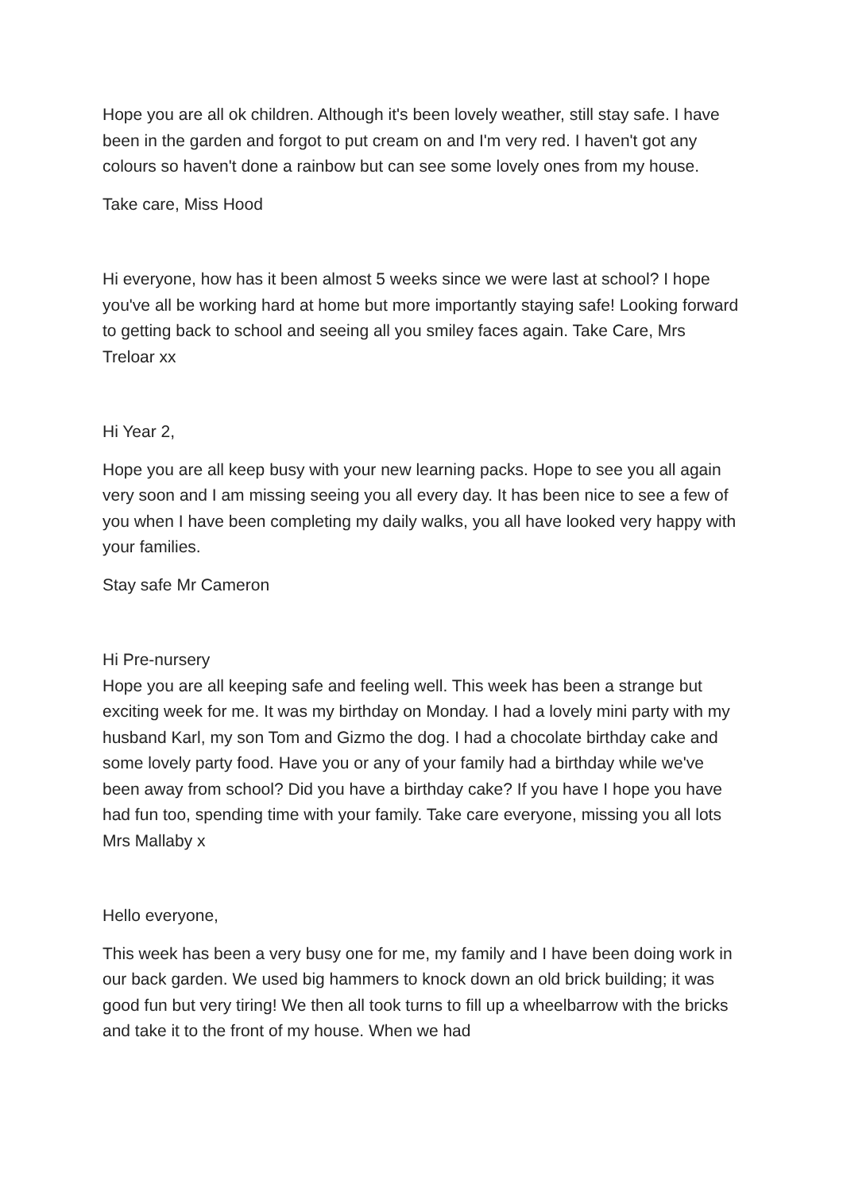Hope you are all ok children. Although it's been lovely weather, still stay safe. I have been in the garden and forgot to put cream on and I'm very red. I haven't got any colours so haven't done a rainbow but can see some lovely ones from my house.
Take care, Miss Hood
Hi everyone, how has it been almost 5 weeks since we were last at school? I hope you've all be working hard at home but more importantly staying safe! Looking forward to getting back to school and seeing all you smiley faces again. Take Care, Mrs Treloar xx
Hi Year 2,
Hope you are all keep busy with your new learning packs. Hope to see you all again very soon and I am missing seeing you all every day. It has been nice to see a few of you when I have been completing my daily walks, you all have looked very happy with your families.
Stay safe Mr Cameron
Hi Pre-nursery
Hope you are all keeping safe and feeling well. This week has been a strange but exciting week for me. It was my birthday on Monday. I had a lovely mini party with my husband Karl, my son Tom and Gizmo the dog. I had a chocolate birthday cake and some lovely party food. Have you or any of your family had a birthday while we've been away from school? Did you have a birthday cake? If you have I hope you have had fun too, spending time with your family. Take care everyone, missing you all lots Mrs Mallaby x
Hello everyone,
This week has been a very busy one for me, my family and I have been doing work in our back garden. We used big hammers to knock down an old brick building; it was good fun but very tiring! We then all took turns to fill up a wheelbarrow with the bricks and take it to the front of my house. When we had